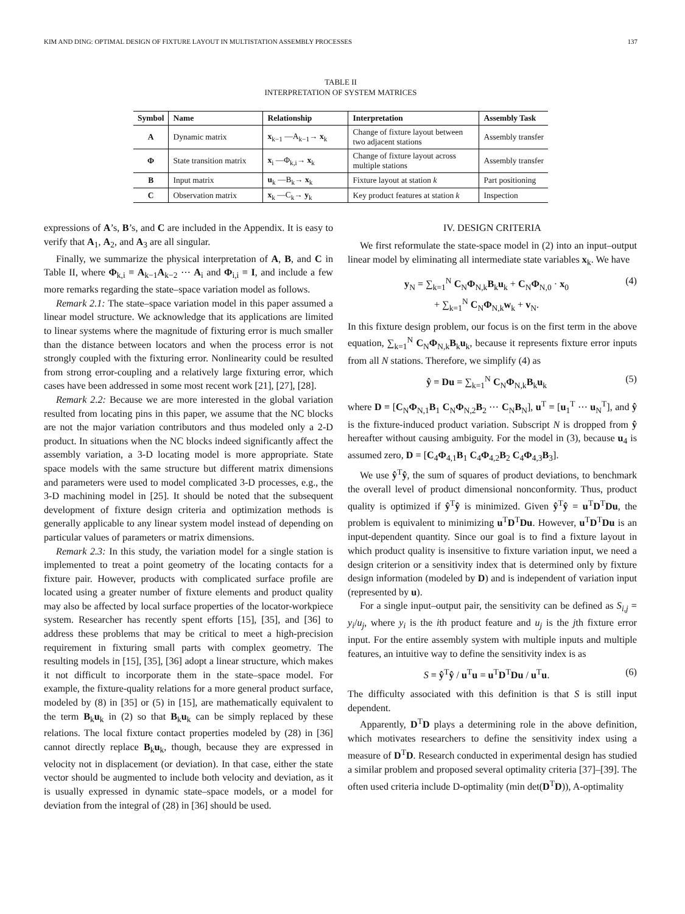KIM AND DING: OPTIMAL DESIGN OF FIXTURE LAYOUT IN MULTISTATION ASSEMBLY PROCESSES 137
TABLE II
INTERPRETATION OF SYSTEM MATRICES
| Symbol | Name | Relationship | Interpretation | Assembly Task |
| --- | --- | --- | --- | --- |
| A | Dynamic matrix | x<sub>k−1</sub> —A<sub>k−1</sub>→ x<sub>k</sub> | Change of fixture layout between two adjacent stations | Assembly transfer |
| Φ | State transition matrix | x<sub>i</sub> —Φ<sub>k,i</sub>→ x<sub>k</sub> | Change of fixture layout across multiple stations | Assembly transfer |
| B | Input matrix | u<sub>k</sub> —B<sub>k</sub>→ x<sub>k</sub> | Fixture layout at station k | Part positioning |
| C | Observation matrix | x<sub>k</sub> —C<sub>k</sub>→ y<sub>k</sub> | Key product features at station k | Inspection |
expressions of A’s, B’s, and C are included in the Appendix. It is easy to verify that A<sub>1</sub>, A<sub>2</sub>, and A<sub>3</sub> are all singular.
Finally, we summarize the physical interpretation of A, B, and C in Table II, where Φ<sub>k,i</sub> ≡ A<sub>k−1</sub>A<sub>k−2</sub> ⋯ A<sub>i</sub> and Φ<sub>i,i</sub> ≡ I, and include a few more remarks regarding the state–space variation model as follows.
Remark 2.1: The state–space variation model in this paper assumed a linear model structure. We acknowledge that its applications are limited to linear systems where the magnitude of fixturing error is much smaller than the distance between locators and when the process error is not strongly coupled with the fixturing error. Nonlinearity could be resulted from strong error-coupling and a relatively large fixturing error, which cases have been addressed in some most recent work [21], [27], [28].
Remark 2.2: Because we are more interested in the global variation resulted from locating pins in this paper, we assume that the NC blocks are not the major variation contributors and thus modeled only a 2-D product. In situations when the NC blocks indeed significantly affect the assembly variation, a 3-D locating model is more appropriate. State space models with the same structure but different matrix dimensions and parameters were used to model complicated 3-D processes, e.g., the 3-D machining model in [25]. It should be noted that the subsequent development of fixture design criteria and optimization methods is generally applicable to any linear system model instead of depending on particular values of parameters or matrix dimensions.
Remark 2.3: In this study, the variation model for a single station is implemented to treat a point geometry of the locating contacts for a fixture pair. However, products with complicated surface profile are located using a greater number of fixture elements and product quality may also be affected by local surface properties of the locator-workpiece system. Researcher has recently spent efforts [15], [35], and [36] to address these problems that may be critical to meet a high-precision requirement in fixturing small parts with complex geometry. The resulting models in [15], [35], [36] adopt a linear structure, which makes it not difficult to incorporate them in the state–space model. For example, the fixture-quality relations for a more general product surface, modeled by (8) in [35] or (5) in [15], are mathematically equivalent to the term B<sub>k</sub>u<sub>k</sub> in (2) so that B<sub>k</sub>u<sub>k</sub> can be simply replaced by these relations. The local fixture contact properties modeled by (28) in [36] cannot directly replace B<sub>k</sub>u<sub>k</sub>, though, because they are expressed in velocity not in displacement (or deviation). In that case, either the state vector should be augmented to include both velocity and deviation, as it is usually expressed in dynamic state–space models, or a model for deviation from the integral of (28) in [36] should be used.
IV. DESIGN CRITERIA
We first reformulate the state-space model in (2) into an input–output linear model by eliminating all intermediate state variables x<sub>k</sub>. We have
y<sub>N</sub> = ∑<sub>k=1</sub><sup>N</sup> C<sub>N</sub>Φ<sub>N,k</sub>B<sub>k</sub>u<sub>k</sub> + C<sub>N</sub>Φ<sub>N,0</sub> · x<sub>0</sub>
+ ∑<sub>k=1</sub><sup>N</sup> C<sub>N</sub>Φ<sub>N,k</sub>w<sub>k</sub> + v<sub>N</sub>. (4)
In this fixture design problem, our focus is on the first term in the above equation, ∑<sub>k=1</sub><sup>N</sup> C<sub>N</sub>Φ<sub>N,k</sub>B<sub>k</sub>u<sub>k</sub>, because it represents fixture error inputs from all N stations. Therefore, we simplify (4) as
ŷ ≡ Du = ∑<sub>k=1</sub><sup>N</sup> C<sub>N</sub>Φ<sub>N,k</sub>B<sub>k</sub>u<sub>k</sub> (5)
where D ≡ [C<sub>N</sub>Φ<sub>N,1</sub>B<sub>1</sub> C<sub>N</sub>Φ<sub>N,2</sub>B<sub>2</sub> ⋯ C<sub>N</sub>B<sub>N</sub>], u<sup>T</sup> ≡ [u<sub>1</sub><sup>T</sup> ⋯ u<sub>N</sub><sup>T</sup>], and ŷ is the fixture-induced product variation. Subscript N is dropped from ŷ hereafter without causing ambiguity. For the model in (3), because u<sub>4</sub> is assumed zero, D = [C<sub>4</sub>Φ<sub>4,1</sub>B<sub>1</sub> C<sub>4</sub>Φ<sub>4,2</sub>B<sub>2</sub> C<sub>4</sub>Φ<sub>4,3</sub>B<sub>3</sub>].
We use ŷ<sup>T</sup>ŷ, the sum of squares of product deviations, to benchmark the overall level of product dimensional nonconformity. Thus, product quality is optimized if ŷ<sup>T</sup>ŷ is minimized. Given ŷ<sup>T</sup>ŷ = u<sup>T</sup>D<sup>T</sup>Du, the problem is equivalent to minimizing u<sup>T</sup>D<sup>T</sup>Du. However, u<sup>T</sup>D<sup>T</sup>Du is an input-dependent quantity. Since our goal is to find a fixture layout in which product quality is insensitive to fixture variation input, we need a design criterion or a sensitivity index that is determined only by fixture design information (modeled by D) and is independent of variation input (represented by u).
For a single input–output pair, the sensitivity can be defined as S<sub>i,j</sub> = y<sub>i</sub>/u<sub>j</sub>, where y<sub>i</sub> is the ith product feature and u<sub>j</sub> is the jth fixture error input. For the entire assembly system with multiple inputs and multiple features, an intuitive way to define the sensitivity index is as
S ≡ ŷ<sup>T</sup>ŷ / u<sup>T</sup>u = u<sup>T</sup>D<sup>T</sup>Du / u<sup>T</sup>u. (6)
The difficulty associated with this definition is that S is still input dependent.
Apparently, D<sup>T</sup>D plays a determining role in the above definition, which motivates researchers to define the sensitivity index using a measure of D<sup>T</sup>D. Research conducted in experimental design has studied a similar problem and proposed several optimality criteria [37]–[39]. The often used criteria include D-optimality (min det(D<sup>T</sup>D)), A-optimality